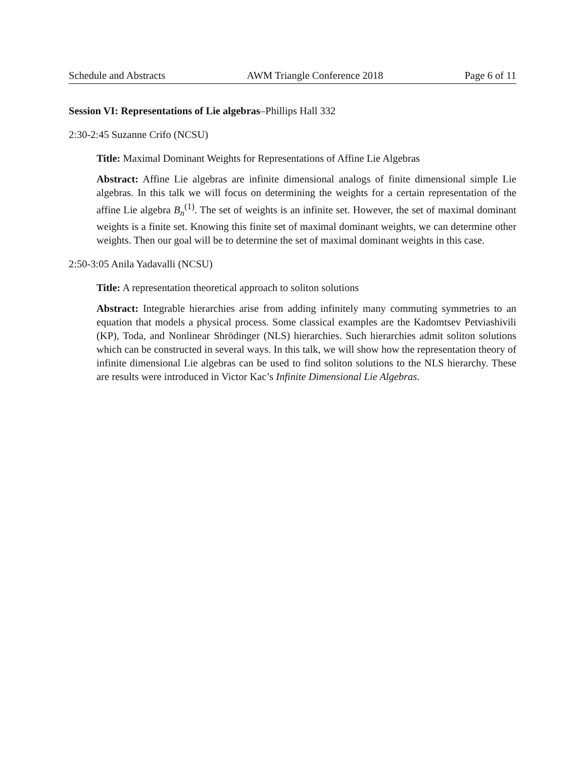Schedule and Abstracts AWM Triangle Conference 2018 Page 6 of 11
Session VI: Representations of Lie algebras–Phillips Hall 332
2:30-2:45 Suzanne Crifo (NCSU)
Title: Maximal Dominant Weights for Representations of Affine Lie Algebras
Abstract: Affine Lie algebras are infinite dimensional analogs of finite dimensional simple Lie algebras. In this talk we will focus on determining the weights for a certain representation of the affine Lie algebra B<sub>n</sub><sup>(1)</sup>. The set of weights is an infinite set. However, the set of maximal dominant weights is a finite set. Knowing this finite set of maximal dominant weights, we can determine other weights. Then our goal will be to determine the set of maximal dominant weights in this case.
2:50-3:05 Anila Yadavalli (NCSU)
Title: A representation theoretical approach to soliton solutions
Abstract: Integrable hierarchies arise from adding infinitely many commuting symmetries to an equation that models a physical process. Some classical examples are the Kadomtsev Petviashivili (KP), Toda, and Nonlinear Shrödinger (NLS) hierarchies. Such hierarchies admit soliton solutions which can be constructed in several ways. In this talk, we will show how the representation theory of infinite dimensional Lie algebras can be used to find soliton solutions to the NLS hierarchy. These are results were introduced in Victor Kac’s Infinite Dimensional Lie Algebras.